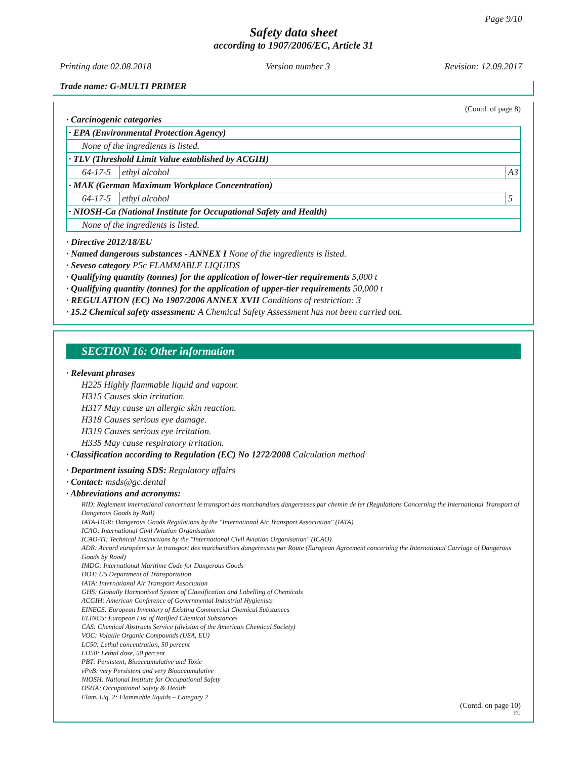Page 9/10
Safety data sheet
according to 1907/2006/EC, Article 31
Printing date 02.08.2018 Version number 3 Revision: 12.09.2017
Trade name: G-MULTI PRIMER
(Contd. of page 8)
· Carcinogenic categories
| · EPA (Environmental Protection Agency) | | |
| None of the ingredients is listed. | | |
| · TLV (Threshold Limit Value established by ACGIH) | | |
| 64-17-5 | ethyl alcohol | A3 |
| · MAK (German Maximum Workplace Concentration) | | |
| 64-17-5 | ethyl alcohol | 5 |
| · NIOSH-Ca (National Institute for Occupational Safety and Health) | | |
| None of the ingredients is listed. | | |
· Directive 2012/18/EU
· Named dangerous substances - ANNEX I None of the ingredients is listed.
· Seveso category P5c FLAMMABLE LIQUIDS
· Qualifying quantity (tonnes) for the application of lower-tier requirements 5,000 t
· Qualifying quantity (tonnes) for the application of upper-tier requirements 50,000 t
· REGULATION (EC) No 1907/2006 ANNEX XVII Conditions of restriction: 3
· 15.2 Chemical safety assessment: A Chemical Safety Assessment has not been carried out.
SECTION 16: Other information
· Relevant phrases
H225 Highly flammable liquid and vapour.
H315 Causes skin irritation.
H317 May cause an allergic skin reaction.
H318 Causes serious eye damage.
H319 Causes serious eye irritation.
H335 May cause respiratory irritation.
· Classification according to Regulation (EC) No 1272/2008 Calculation method
· Department issuing SDS: Regulatory affairs
· Contact: msds@gc.dental
· Abbreviations and acronyms:
RID: Règlement international concernant le transport des marchandises dangereuses par chemin de fer (Regulations Concerning the International Transport of Dangerous Goods by Rail)
IATA-DGR: Dangerous Goods Regulations by the "International Air Transport Association" (IATA)
ICAO: International Civil Aviation Organisation
ICAO-TI: Technical Instructions by the "International Civil Aviation Organisation" (ICAO)
ADR: Accord européen sur le transport des marchandises dangereuses par Route (European Agreement concerning the International Carriage of Dangerous Goods by Road)
IMDG: International Maritime Code for Dangerous Goods
DOT: US Department of Transportation
IATA: International Air Transport Association
GHS: Globally Harmonised System of Classification and Labelling of Chemicals
ACGIH: American Conference of Governmental Industrial Hygienists
EINECS: European Inventory of Existing Commercial Chemical Substances
ELINCS: European List of Notified Chemical Substances
CAS: Chemical Abstracts Service (division of the American Chemical Society)
VOC: Volatile Organic Compounds (USA, EU)
LC50: Lethal concentration, 50 percent
LD50: Lethal dose, 50 percent
PBT: Persistent, Bioaccumulative and Toxic
vPvB: very Persistent and very Bioaccumulative
NIOSH: National Institute for Occupational Safety
OSHA: Occupational Safety & Health
Flam. Liq. 2: Flammable liquids – Category 2
(Contd. on page 10)
EU